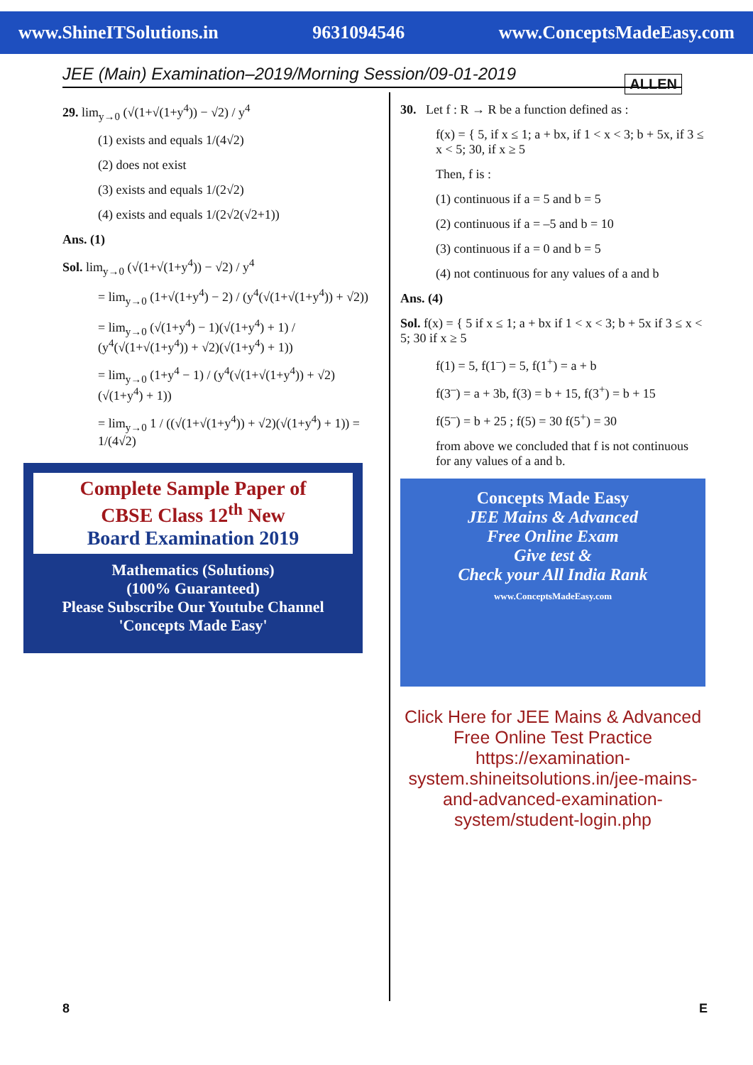www.ShineITSolutions.in 9631094546 www.ConceptsMadeEasy.com
JEE (Main) Examination–2019/Morning Session/09-01-2019
ALLEN
29. lim<sub>y→0</sub> (√(1+√(1+y<sup>4</sup>)) − √2) / y<sup>4</sup>
(1) exists and equals 1/(4√2)
(2) does not exist
(3) exists and equals 1/(2√2)
(4) exists and equals 1/(2√2(√2+1))
Ans. (1)
Sol. lim<sub>y→0</sub> (√(1+√(1+y<sup>4</sup>)) − √2) / y<sup>4</sup>
= lim<sub>y→0</sub> (1+√(1+y<sup>4</sup>) − 2) / (y<sup>4</sup>(√(1+√(1+y<sup>4</sup>)) + √2))
= lim<sub>y→0</sub> (√(1+y<sup>4</sup>) − 1)(√(1+y<sup>4</sup>) + 1) / (y<sup>4</sup>(√(1+√(1+y<sup>4</sup>)) + √2)(√(1+y<sup>4</sup>) + 1))
= lim<sub>y→0</sub> (1+y<sup>4</sup> − 1) / (y<sup>4</sup>(√(1+√(1+y<sup>4</sup>)) + √2)(√(1+y<sup>4</sup>) + 1))
= lim<sub>y→0</sub> 1 / ((√(1+√(1+y<sup>4</sup>)) + √2)(√(1+y<sup>4</sup>) + 1)) = 1/(4√2)
Complete Sample Paper of
CBSE Class 12<sup>th</sup> New
Board Examination 2019
Mathematics (Solutions)
(100% Guaranteed)
Please Subscribe Our Youtube Channel
'Concepts Made Easy'
30. Let f : R → R be a function defined as :
f(x) = { 5, if x ≤ 1; a + bx, if 1 < x < 3; b + 5x, if 3 ≤ x < 5; 30, if x ≥ 5
Then, f is :
(1) continuous if a = 5 and b = 5
(2) continuous if a = –5 and b = 10
(3) continuous if a = 0 and b = 5
(4) not continuous for any values of a and b
Ans. (4)
Sol. f(x) = { 5 if x ≤ 1; a + bx if 1 < x < 3; b + 5x if 3 ≤ x < 5; 30 if x ≥ 5
f(1) = 5, f(1<sup>–</sup>) = 5, f(1<sup>+</sup>) = a + b
f(3<sup>–</sup>) = a + 3b, f(3) = b + 15, f(3<sup>+</sup>) = b + 15
f(5<sup>–</sup>) = b + 25 ; f(5) = 30 f(5<sup>+</sup>) = 30
from above we concluded that f is not continuous for any values of a and b.
Concepts Made Easy
JEE Mains & Advanced
Free Online Exam
Give test &
Check your All India Rank
www.ConceptsMadeEasy.com
Click Here for JEE Mains & Advanced Free Online Test Practice
https://examination-system.shineitsolutions.in/jee-mains-and-advanced-examination-system/student-login.php
8 E